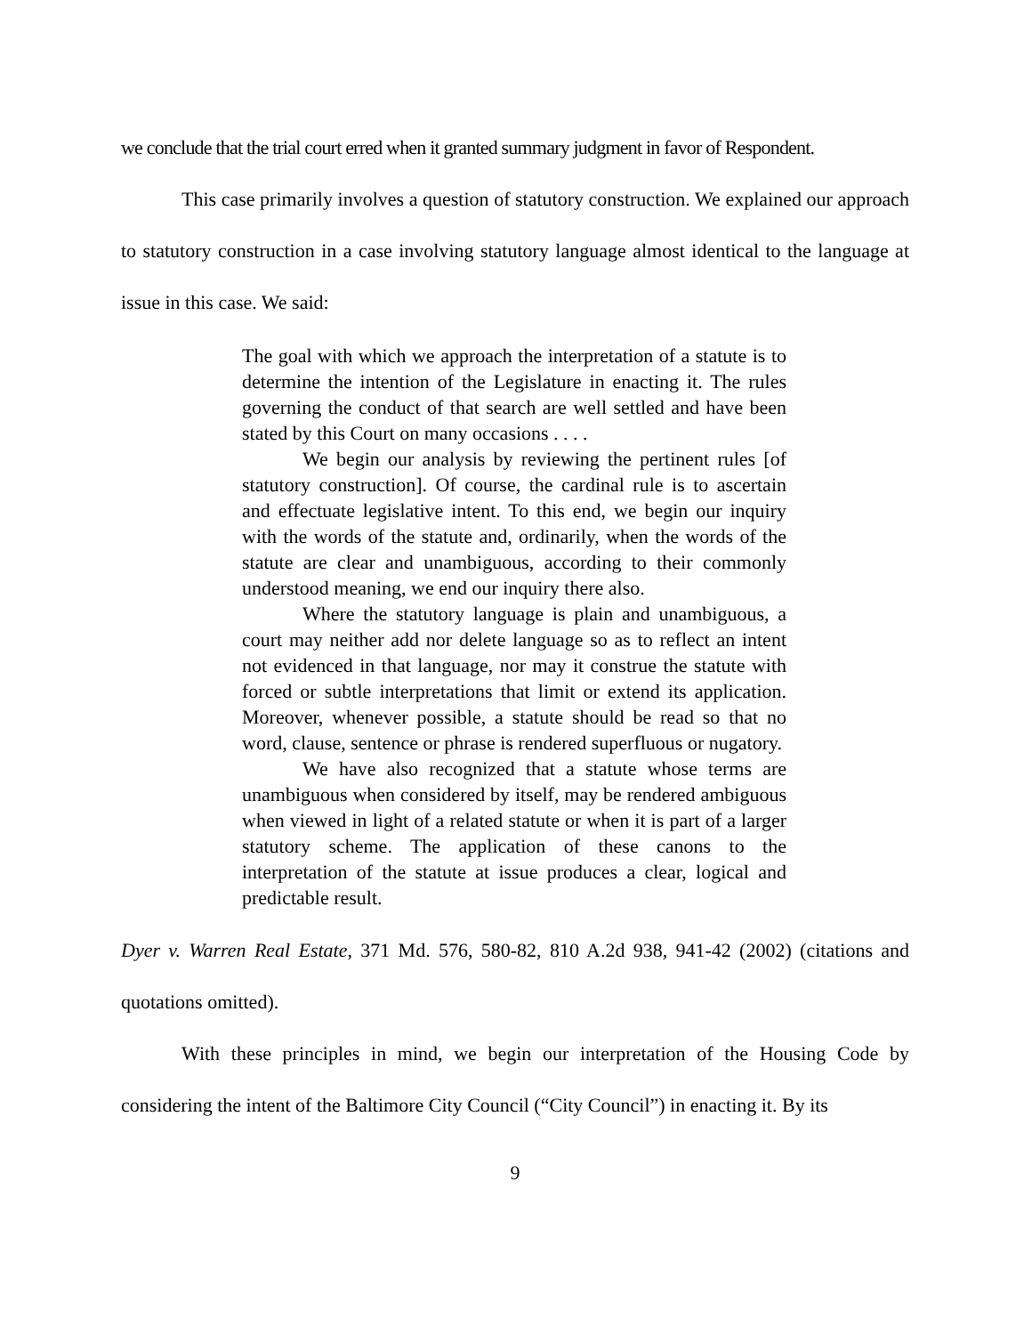we conclude that the trial court erred when it granted summary judgment in favor of Respondent.
This case primarily involves a question of statutory construction. We explained our approach to statutory construction in a case involving statutory language almost identical to the language at issue in this case. We said:
The goal with which we approach the interpretation of a statute is to determine the intention of the Legislature in enacting it. The rules governing the conduct of that search are well settled and have been stated by this Court on many occasions . . . .
We begin our analysis by reviewing the pertinent rules [of statutory construction]. Of course, the cardinal rule is to ascertain and effectuate legislative intent. To this end, we begin our inquiry with the words of the statute and, ordinarily, when the words of the statute are clear and unambiguous, according to their commonly understood meaning, we end our inquiry there also.
Where the statutory language is plain and unambiguous, a court may neither add nor delete language so as to reflect an intent not evidenced in that language, nor may it construe the statute with forced or subtle interpretations that limit or extend its application. Moreover, whenever possible, a statute should be read so that no word, clause, sentence or phrase is rendered superfluous or nugatory.
We have also recognized that a statute whose terms are unambiguous when considered by itself, may be rendered ambiguous when viewed in light of a related statute or when it is part of a larger statutory scheme. The application of these canons to the interpretation of the statute at issue produces a clear, logical and predictable result.
Dyer v. Warren Real Estate, 371 Md. 576, 580-82, 810 A.2d 938, 941-42 (2002) (citations and quotations omitted).
With these principles in mind, we begin our interpretation of the Housing Code by considering the intent of the Baltimore City Council (“City Council”) in enacting it. By its
9